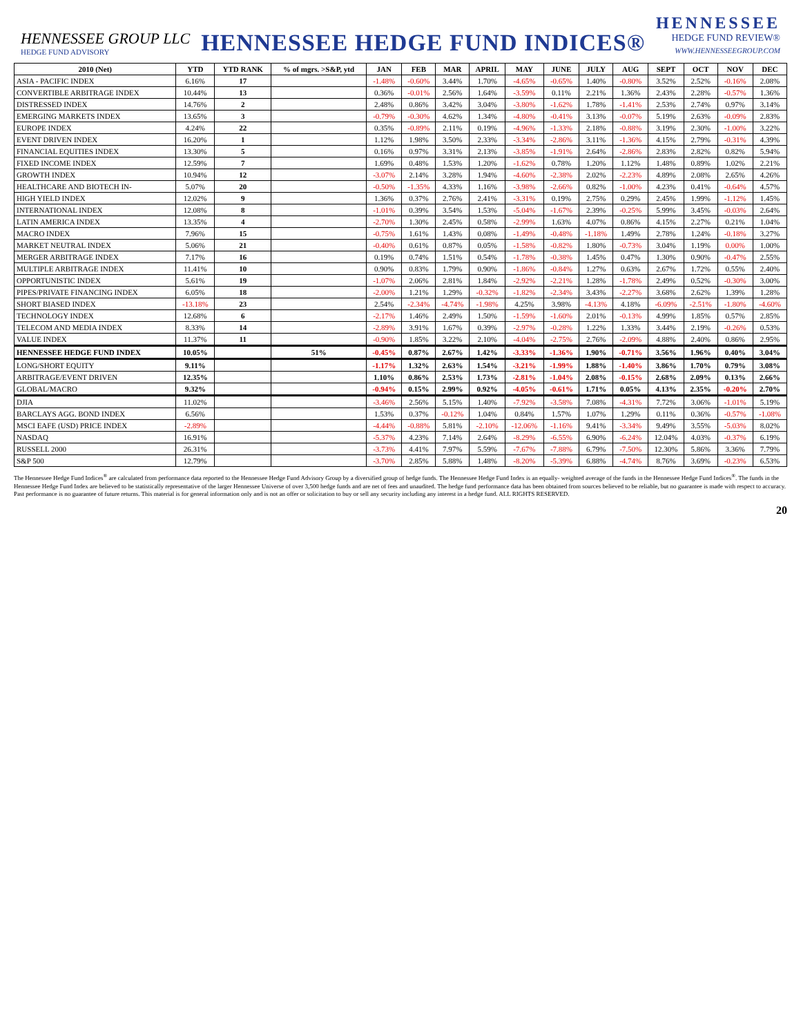HENNESSEE GROUP LLC
HEDGE FUND ADVISORY
HENNESSEE HEDGE FUND INDICES®
HENNESSEE
HEDGE FUND REVIEW®
WWW.HENNESSEEGROUP.COM
| 2010 (Net) | YTD | YTD RANK | % of mgrs. >S&P, ytd | JAN | FEB | MAR | APRIL | MAY | JUNE | JULY | AUG | SEPT | OCT | NOV | DEC |
| --- | --- | --- | --- | --- | --- | --- | --- | --- | --- | --- | --- | --- | --- | --- | --- |
| ASIA - PACIFIC INDEX | 6.16% | 17 | | -1.48% | -0.60% | 3.44% | 1.70% | -4.65% | -0.65% | 1.40% | -0.80% | 3.52% | 2.52% | -0.16% | 2.08% |
| CONVERTIBLE ARBITRAGE INDEX | 10.44% | 13 | | 0.36% | -0.01% | 2.56% | 1.64% | -3.59% | 0.11% | 2.21% | 1.36% | 2.43% | 2.28% | -0.57% | 1.36% |
| DISTRESSED INDEX | 14.76% | 2 | | 2.48% | 0.86% | 3.42% | 3.04% | -3.80% | -1.62% | 1.78% | -1.41% | 2.53% | 2.74% | 0.97% | 3.14% |
| EMERGING MARKETS INDEX | 13.65% | 3 | | -0.79% | -0.30% | 4.62% | 1.34% | -4.80% | -0.41% | 3.13% | -0.07% | 5.19% | 2.63% | -0.09% | 2.83% |
| EUROPE INDEX | 4.24% | 22 | | 0.35% | -0.89% | 2.11% | 0.19% | -4.96% | -1.33% | 2.18% | -0.88% | 3.19% | 2.30% | -1.00% | 3.22% |
| EVENT DRIVEN INDEX | 16.20% | 1 | | 1.12% | 1.98% | 3.50% | 2.33% | -3.34% | -2.86% | 3.11% | -1.36% | 4.15% | 2.79% | -0.31% | 4.39% |
| FINANCIAL EQUITIES INDEX | 13.30% | 5 | | 0.16% | 0.97% | 3.31% | 2.13% | -3.85% | -1.91% | 2.64% | -2.86% | 2.83% | 2.82% | 0.82% | 5.94% |
| FIXED INCOME INDEX | 12.59% | 7 | | 1.69% | 0.48% | 1.53% | 1.20% | -1.62% | 0.78% | 1.20% | 1.12% | 1.48% | 0.89% | 1.02% | 2.21% |
| GROWTH INDEX | 10.94% | 12 | | -3.07% | 2.14% | 3.28% | 1.94% | -4.60% | -2.38% | 2.02% | -2.23% | 4.89% | 2.08% | 2.65% | 4.26% |
| HEALTHCARE AND BIOTECH IN- | 5.07% | 20 | | -0.50% | -1.35% | 4.33% | 1.16% | -3.98% | -2.66% | 0.82% | -1.00% | 4.23% | 0.41% | -0.64% | 4.57% |
| HIGH YIELD INDEX | 12.02% | 9 | | 1.36% | 0.37% | 2.76% | 2.41% | -3.31% | 0.19% | 2.75% | 0.29% | 2.45% | 1.99% | -1.12% | 1.45% |
| INTERNATIONAL INDEX | 12.08% | 8 | | -1.01% | 0.39% | 3.54% | 1.53% | -5.04% | -1.67% | 2.39% | -0.25% | 5.99% | 3.45% | -0.03% | 2.64% |
| LATIN AMERICA INDEX | 13.35% | 4 | | -2.70% | 1.30% | 2.45% | 0.58% | -2.99% | 1.63% | 4.07% | 0.86% | 4.15% | 2.27% | 0.21% | 1.04% |
| MACRO INDEX | 7.96% | 15 | | -0.75% | 1.61% | 1.43% | 0.08% | -1.49% | -0.48% | -1.18% | 1.49% | 2.78% | 1.24% | -0.18% | 3.27% |
| MARKET NEUTRAL INDEX | 5.06% | 21 | | -0.40% | 0.61% | 0.87% | 0.05% | -1.58% | -0.82% | 1.80% | -0.73% | 3.04% | 1.19% | 0.00% | 1.00% |
| MERGER ARBITRAGE INDEX | 7.17% | 16 | | 0.19% | 0.74% | 1.51% | 0.54% | -1.78% | -0.38% | 1.45% | 0.47% | 1.30% | 0.90% | -0.47% | 2.55% |
| MULTIPLE ARBITRAGE INDEX | 11.41% | 10 | | 0.90% | 0.83% | 1.79% | 0.90% | -1.86% | -0.84% | 1.27% | 0.63% | 2.67% | 1.72% | 0.55% | 2.40% |
| OPPORTUNISTIC INDEX | 5.61% | 19 | | -1.07% | 2.06% | 2.81% | 1.84% | -2.92% | -2.21% | 1.28% | -1.78% | 2.49% | 0.52% | -0.30% | 3.00% |
| PIPES/PRIVATE FINANCING INDEX | 6.05% | 18 | | -2.00% | 1.21% | 1.29% | -0.32% | -1.82% | -2.34% | 3.43% | -2.27% | 3.68% | 2.62% | 1.39% | 1.28% |
| SHORT BIASED INDEX | -13.18% | 23 | | 2.54% | -2.34% | -4.74% | -1.98% | 4.25% | 3.98% | -4.13% | 4.18% | -6.09% | -2.51% | -1.80% | -4.60% |
| TECHNOLOGY INDEX | 12.68% | 6 | | -2.17% | 1.46% | 2.49% | 1.50% | -1.59% | -1.60% | 2.01% | -0.13% | 4.99% | 1.85% | 0.57% | 2.85% |
| TELECOM AND MEDIA INDEX | 8.33% | 14 | | -2.89% | 3.91% | 1.67% | 0.39% | -2.97% | -0.28% | 1.22% | 1.33% | 3.44% | 2.19% | -0.26% | 0.53% |
| VALUE INDEX | 11.37% | 11 | | -0.90% | 1.85% | 3.22% | 2.10% | -4.04% | -2.75% | 2.76% | -2.09% | 4.88% | 2.40% | 0.86% | 2.95% |
| HENNESSEE HEDGE FUND INDEX | 10.05% | | 51% | -0.45% | 0.87% | 2.67% | 1.42% | -3.33% | -1.36% | 1.90% | -0.71% | 3.56% | 1.96% | 0.40% | 3.04% |
| LONG/SHORT EQUITY | 9.11% | | | -1.17% | 1.32% | 2.63% | 1.54% | -3.21% | -1.99% | 1.88% | -1.40% | 3.86% | 1.70% | 0.79% | 3.08% |
| ARBITRAGE/EVENT DRIVEN | 12.35% | | | 1.10% | 0.86% | 2.53% | 1.73% | -2.81% | -1.04% | 2.08% | -0.15% | 2.68% | 2.09% | 0.13% | 2.66% |
| GLOBAL/MACRO | 9.32% | | | -0.94% | 0.15% | 2.99% | 0.92% | -4.05% | -0.61% | 1.71% | 0.05% | 4.13% | 2.35% | -0.20% | 2.70% |
| DJIA | 11.02% | | | -3.46% | 2.56% | 5.15% | 1.40% | -7.92% | -3.58% | 7.08% | -4.31% | 7.72% | 3.06% | -1.01% | 5.19% |
| BARCLAYS AGG. BOND INDEX | 6.56% | | | 1.53% | 0.37% | -0.12% | 1.04% | 0.84% | 1.57% | 1.07% | 1.29% | 0.11% | 0.36% | -0.57% | -1.08% |
| MSCI EAFE (USD) PRICE INDEX | -2.89% | | | -4.44% | -0.88% | 5.81% | -2.10% | -12.06% | -1.16% | 9.41% | -3.34% | 9.49% | 3.55% | -5.03% | 8.02% |
| NASDAQ | 16.91% | | | -5.37% | 4.23% | 7.14% | 2.64% | -8.29% | -6.55% | 6.90% | -6.24% | 12.04% | 4.03% | -0.37% | 6.19% |
| RUSSELL 2000 | 26.31% | | | -3.73% | 4.41% | 7.97% | 5.59% | -7.67% | -7.88% | 6.79% | -7.50% | 12.30% | 5.86% | 3.36% | 7.79% |
| S&P 500 | 12.79% | | | -3.70% | 2.85% | 5.88% | 1.48% | -8.20% | -5.39% | 6.88% | -4.74% | 8.76% | 3.69% | -0.23% | 6.53% |
The Hennessee Hedge Fund Indices<sup>®</sup> are calculated from performance data reported to the Hennessee Hedge Fund Advisory Group by a diversified group of hedge funds. The Hennessee Hedge Fund Index is an equally- weighted average of the funds in the Hennessee Hedge Fund Indices<sup>®</sup>. The funds in the Hennessee Hedge Fund Index are believed to be statistically representative of the larger Hennessee Universe of over 3,500 hedge funds and are net of fees and unaudited. The hedge fund performance data has been obtained from sources believed to be reliable, but no guarantee is made with respect to accuracy. Past performance is no guarantee of future returns. This material is for general information only and is not an offer or solicitation to buy or sell any security including any interest in a hedge fund. ALL RIGHTS RESERVED.
20